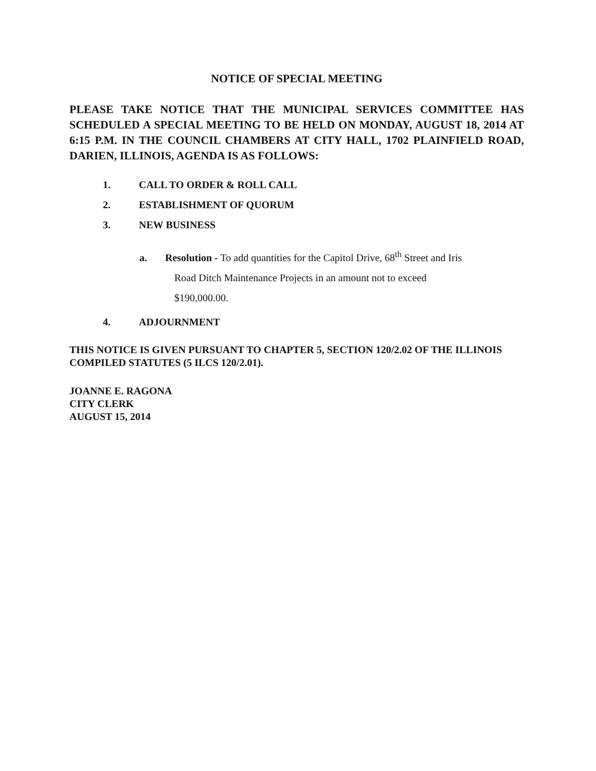NOTICE OF SPECIAL MEETING
PLEASE TAKE NOTICE THAT THE MUNICIPAL SERVICES COMMITTEE HAS SCHEDULED A SPECIAL MEETING TO BE HELD ON MONDAY, AUGUST 18, 2014 AT 6:15 P.M. IN THE COUNCIL CHAMBERS AT CITY HALL, 1702 PLAINFIELD ROAD, DARIEN, ILLINOIS, AGENDA IS AS FOLLOWS:
1. CALL TO ORDER & ROLL CALL
2. ESTABLISHMENT OF QUORUM
3. NEW BUSINESS
a. Resolution - To add quantities for the Capitol Drive, 68<sup>th</sup> Street and Iris
Road Ditch Maintenance Projects in an amount not to exceed
$190,000.00.
4. ADJOURNMENT
THIS NOTICE IS GIVEN PURSUANT TO CHAPTER 5, SECTION 120/2.02 OF THE ILLINOIS COMPILED STATUTES (5 ILCS 120/2.01).
JOANNE E. RAGONA
CITY CLERK
AUGUST 15, 2014